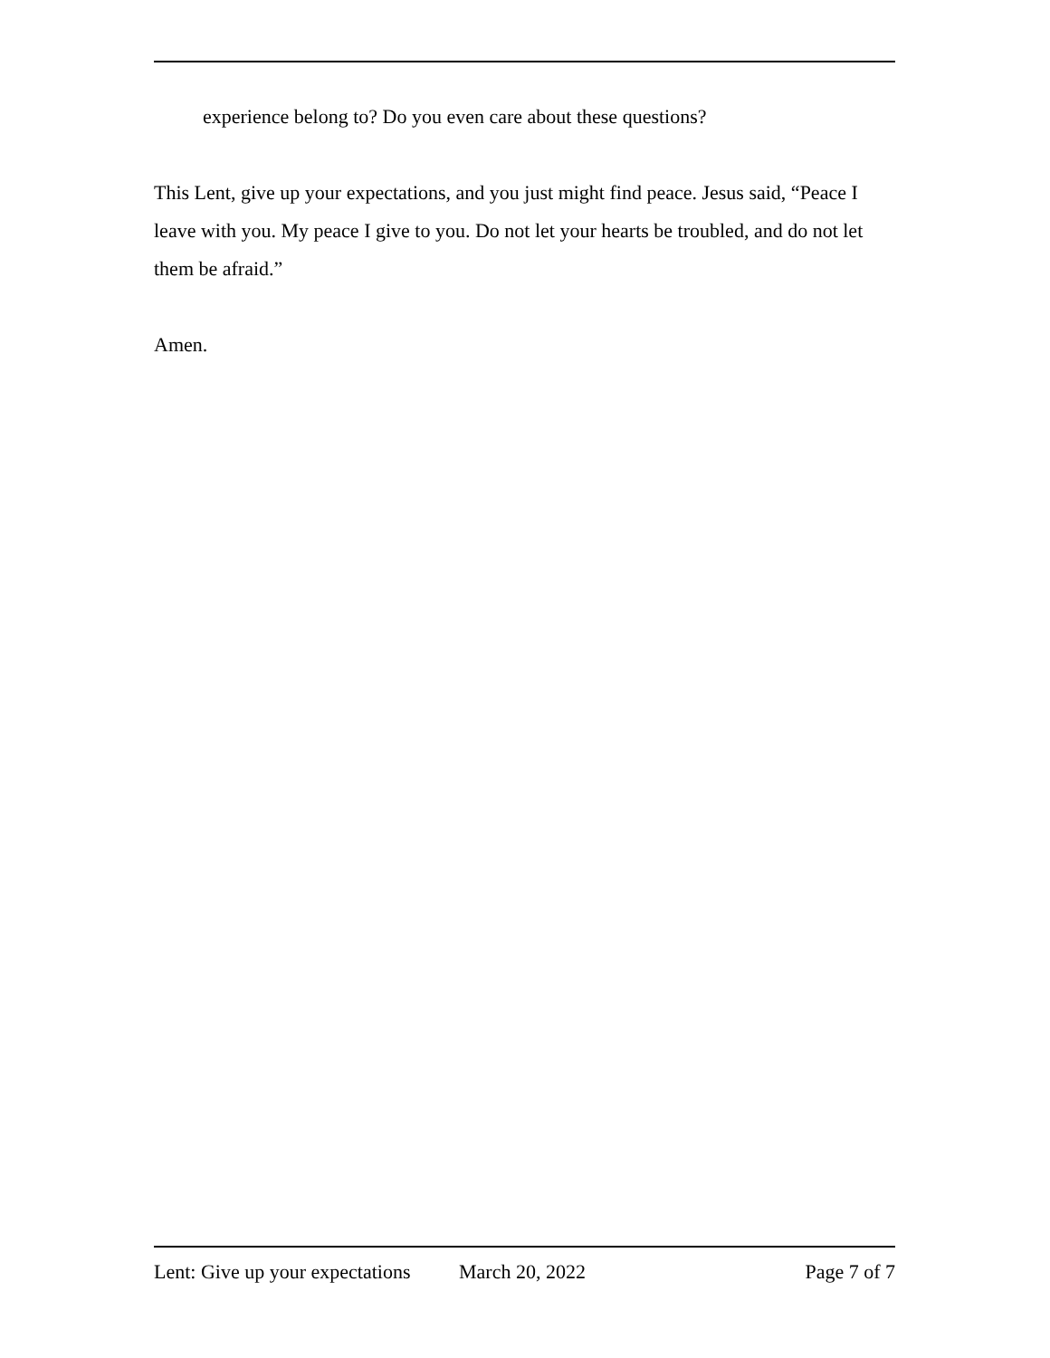experience belong to? Do you even care about these questions?
This Lent, give up your expectations, and you just might find peace. Jesus said, “Peace I leave with you. My peace I give to you. Do not let your hearts be troubled, and do not let them be afraid.”
Amen.
Lent: Give up your expectations March 20, 2022 Page 7 of 7